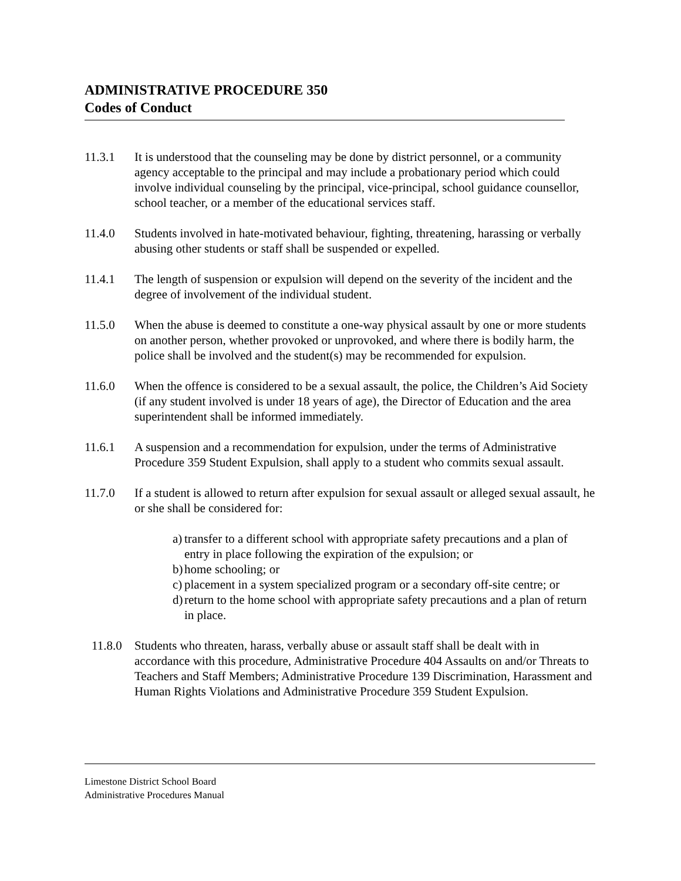ADMINISTRATIVE PROCEDURE 350
Codes of Conduct
11.3.1 It is understood that the counseling may be done by district personnel, or a community agency acceptable to the principal and may include a probationary period which could involve individual counseling by the principal, vice-principal, school guidance counsellor, school teacher, or a member of the educational services staff.
11.4.0 Students involved in hate-motivated behaviour, fighting, threatening, harassing or verbally abusing other students or staff shall be suspended or expelled.
11.4.1 The length of suspension or expulsion will depend on the severity of the incident and the degree of involvement of the individual student.
11.5.0 When the abuse is deemed to constitute a one-way physical assault by one or more students on another person, whether provoked or unprovoked, and where there is bodily harm, the police shall be involved and the student(s) may be recommended for expulsion.
11.6.0 When the offence is considered to be a sexual assault, the police, the Children’s Aid Society (if any student involved is under 18 years of age), the Director of Education and the area superintendent shall be informed immediately.
11.6.1 A suspension and a recommendation for expulsion, under the terms of Administrative Procedure 359 Student Expulsion, shall apply to a student who commits sexual assault.
11.7.0 If a student is allowed to return after expulsion for sexual assault or alleged sexual assault, he or she shall be considered for:
a) transfer to a different school with appropriate safety precautions and a plan of entry in place following the expiration of the expulsion; or
b) home schooling; or
c) placement in a system specialized program or a secondary off-site centre; or
d) return to the home school with appropriate safety precautions and a plan of return in place.
11.8.0
Students who threaten, harass, verbally abuse or assault staff shall be dealt with in accordance with this procedure, Administrative Procedure 404 Assaults on and/or Threats to Teachers and Staff Members; Administrative Procedure 139 Discrimination, Harassment and Human Rights Violations and Administrative Procedure 359 Student Expulsion.
Limestone District School Board
Administrative Procedures Manual